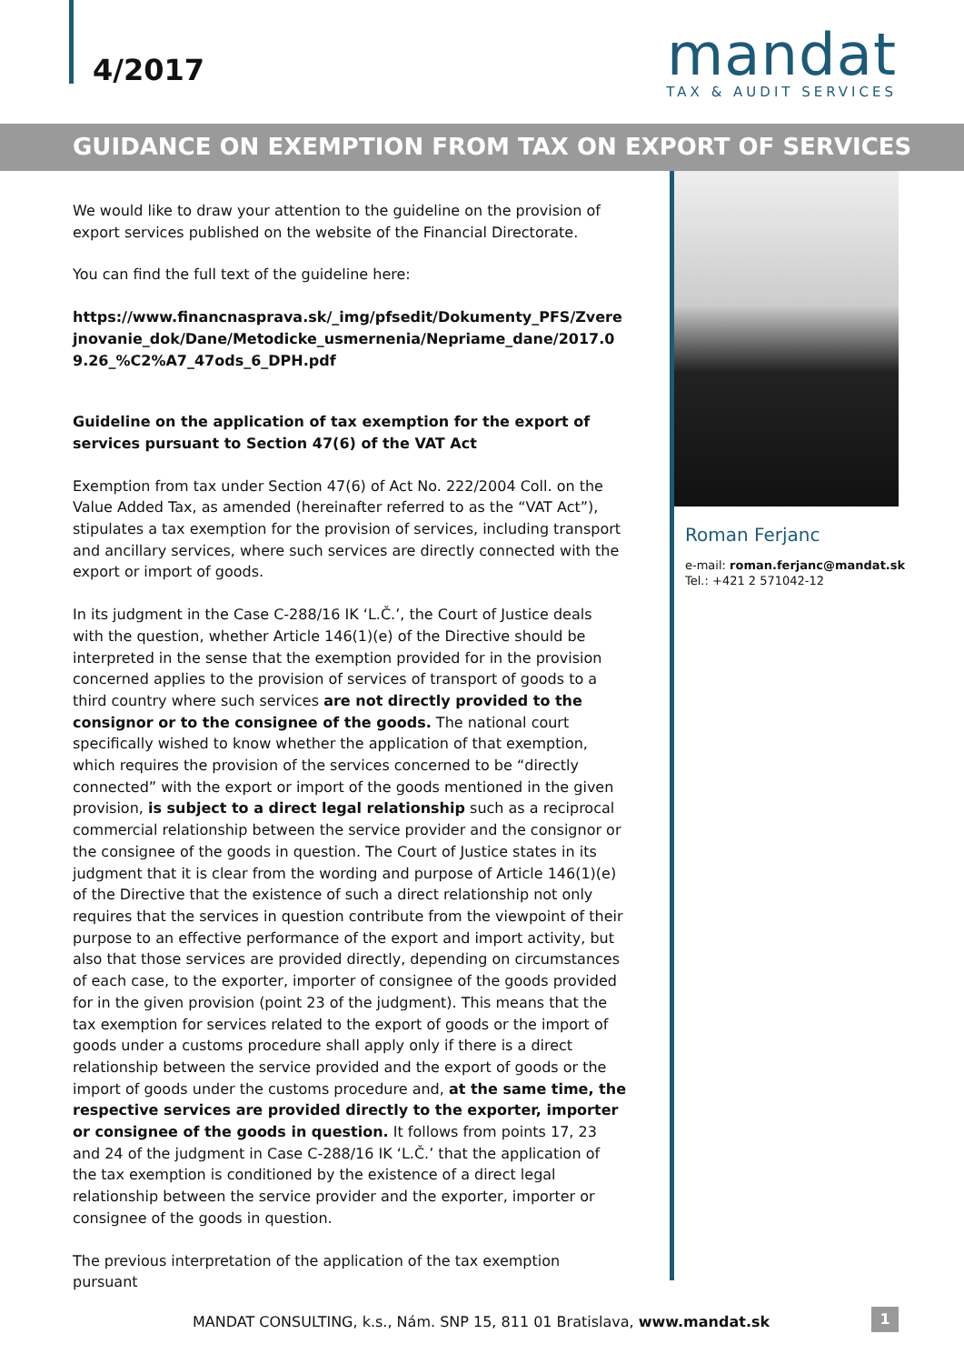4/2017
mandat
TAX & AUDIT SERVICES
GUIDANCE ON EXEMPTION FROM TAX ON EXPORT OF SERVICES
We would like to draw your attention to the guideline on the provision of export services published on the website of the Financial Directorate.
You can find the full text of the guideline here:
https://www.financnasprava.sk/_img/pfsedit/Dokumenty_PFS/Zverejnovanie_dok/Dane/Metodicke_usmernenia/Nepriame_dane/2017.09.26_%C2%A7_47ods_6_DPH.pdf
Guideline on the application of tax exemption for the export of services pursuant to Section 47(6) of the VAT Act
Exemption from tax under Section 47(6) of Act No. 222/2004 Coll. on the Value Added Tax, as amended (hereinafter referred to as the “VAT Act”), stipulates a tax exemption for the provision of services, including transport and ancillary services, where such services are directly connected with the export or import of goods.
In its judgment in the Case C-288/16 IK ‘L.Č.’, the Court of Justice deals with the question, whether Article 146(1)(e) of the Directive should be interpreted in the sense that the exemption provided for in the provision concerned applies to the provision of services of transport of goods to a third country where such services are not directly provided to the consignor or to the consignee of the goods. The national court specifically wished to know whether the application of that exemption, which requires the provision of the services concerned to be “directly connected” with the export or import of the goods mentioned in the given provision, is subject to a direct legal relationship such as a reciprocal commercial relationship between the service provider and the consignor or the consignee of the goods in question. The Court of Justice states in its judgment that it is clear from the wording and purpose of Article 146(1)(e) of the Directive that the existence of such a direct relationship not only requires that the services in question contribute from the viewpoint of their purpose to an effective performance of the export and import activity, but also that those services are provided directly, depending on circumstances of each case, to the exporter, importer of consignee of the goods provided for in the given provision (point 23 of the judgment). This means that the tax exemption for services related to the export of goods or the import of goods under a customs procedure shall apply only if there is a direct relationship between the service provided and the export of goods or the import of goods under the customs procedure and, at the same time, the respective services are provided directly to the exporter, importer or consignee of the goods in question. It follows from points 17, 23 and 24 of the judgment in Case C-288/16 IK ‘L.Č.’ that the application of the tax exemption is conditioned by the existence of a direct legal relationship between the service provider and the exporter, importer or consignee of the goods in question.
The previous interpretation of the application of the tax exemption pursuant
Roman Ferjanc
e-mail: roman.ferjanc@mandat.sk
Tel.: +421 2 571042-12
MANDAT CONSULTING, k.s., Nám. SNP 15, 811 01 Bratislava, www.mandat.sk
1